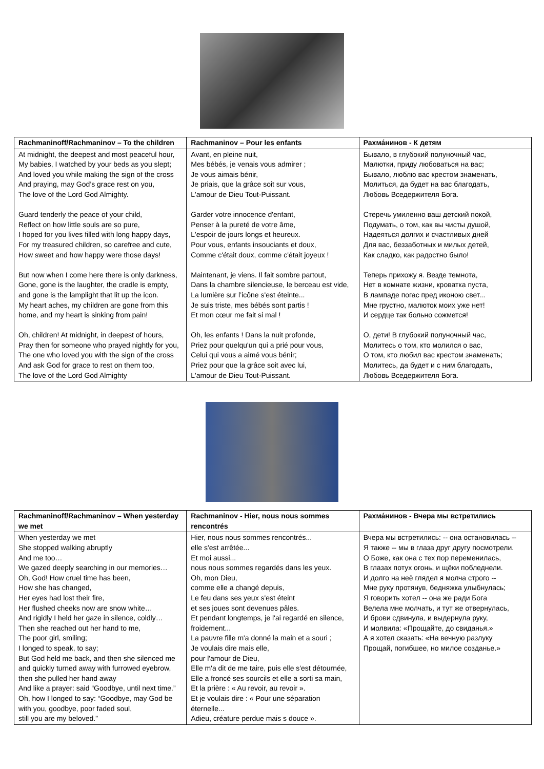| Rachmaninoff/Rachmaninov – To the children | Rachmaninov – Pour les enfants | Рахма́нинов - К детям |
| --- | --- | --- |
| At midnight, the deepest and most peaceful hour, My babies, I watched by your beds as you slept; And loved you while making the sign of the cross And praying, may God’s grace rest on you, The love of the Lord God Almighty. Guard tenderly the peace of your child, Reflect on how little souls are so pure, I hoped for you lives filled with long happy days, For my treasured children, so carefree and cute, How sweet and how happy were those days! But now when I come here there is only darkness, Gone, gone is the laughter, the cradle is empty, and gone is the lamplight that lit up the icon. My heart aches, my children are gone from this home, and my heart is sinking from pain! Oh, children! At midnight, in deepest of hours, Pray then for someone who prayed nightly for you, The one who loved you with the sign of the cross And ask God for grace to rest on them too, The love of the Lord God Almighty | Avant, en pleine nuit, Mes bébés, je venais vous admirer ; Je vous aimais bénir, Je priais, que la grâce soit sur vous, L'amour de Dieu Tout-Puissant. Garder votre innocence d'enfant, Penser à la pureté de votre âme, L'espoir de jours longs et heureux. Pour vous, enfants insouciants et doux, Comme c'était doux, comme c'était joyeux ! Maintenant, je viens. Il fait sombre partout, Dans la chambre silencieuse, le berceau est vide, La lumière sur l’icône s'est éteinte... Je suis triste, mes bébés sont partis ! Et mon cœur me fait si mal ! Oh, les enfants ! Dans la nuit profonde, Priez pour quelqu'un qui a prié pour vous, Celui qui vous a aimé vous bénir; Priez pour que la grâce soit avec lui, L'amour de Dieu Tout-Puissant. | Бывало, в глубокий полуночный час, Малютки, приду любоваться на вас; Бывало, люблю вас крестом знаменать, Молиться, да будет на вас благодать, Любовь Вседержителя Бога. Стеречь умиленно ваш детский покой, Подумать, о том, как вы чисты душой, Надеяться долгих и счастливых дней Для вас, беззаботных и милых детей, Как сладко, как радостно было! Теперь прихожу я. Везде темнота, Нет в комнате жизни, кроватка пуста, В лампаде погас пред иконою свет... Мне грустно, малюток моих уже нет! И сердце так больно сожмется! О, дети! В глубокий полуночный час, Молитесь о том, кто молился о вас, О том, кто любил вас крестом знаменать; Молитесь, да будет и с ним благодать, Любовь Вседержителя Бога. |
| Rachmaninoff/Rachmaninov – When yesterday we met | Rachmaninov - Hier, nous nous sommes rencontrés | Рахма́нинов - Вчера мы встретились |
| --- | --- | --- |
| When yesterday we met She stopped walking abruptly And me too… We gazed deeply searching in our memories… Oh, God! How cruel time has been, How she has changed, Her eyes had lost their fire, Her flushed cheeks now are snow white… And rigidly I held her gaze in silence, coldly… Then she reached out her hand to me, The poor girl, smiling; I longed to speak, to say; But God held me back, and then she silenced me and quickly turned away with furrowed eyebrow, then she pulled her hand away And like a prayer: said “Goodbye, until next time.” Oh, how I longed to say: “Goodbye, may God be with you, goodbye, poor faded soul, still you are my beloved.” | Hier, nous nous sommes rencontrés... elle s'est arrêtée... Et moi aussi... nous nous sommes regardés dans les yeux. Oh, mon Dieu, comme elle a changé depuis, Le feu dans ses yeux s'est éteint et ses joues sont devenues pâles. Et pendant longtemps, je l'ai regardé en silence, froidement... La pauvre fille m'a donné la main et a souri ; Je voulais dire mais elle, pour l'amour de Dieu, Elle m'a dit de me taire, puis elle s'est détournée, Elle a froncé ses sourcils et elle a sorti sa main, Et la prière : « Au revoir, au revoir ». Et je voulais dire : « Pour une séparation éternelle... Adieu, créature perdue mais s douce ». | Вчера мы встретились: -- она остановилась -- Я также -- мы в глаза друг другу посмотрели. О Боже, как она с тех пор переменилась, В глазах потух огонь, и щёки побледнели. И долго на неё глядел я молча строго -- Мне руку протянув, бедняжка улыбнулась; Я говорить хотел -- она же ради Бога Велела мне молчать, и тут же отвернулась, И брови сдвинула, и выдернула руку, И молвила: «Прощайте, до свиданья.» А я хотел сказать: «На вечную разлуку Прощай, погибшее, но милое созданье.» |